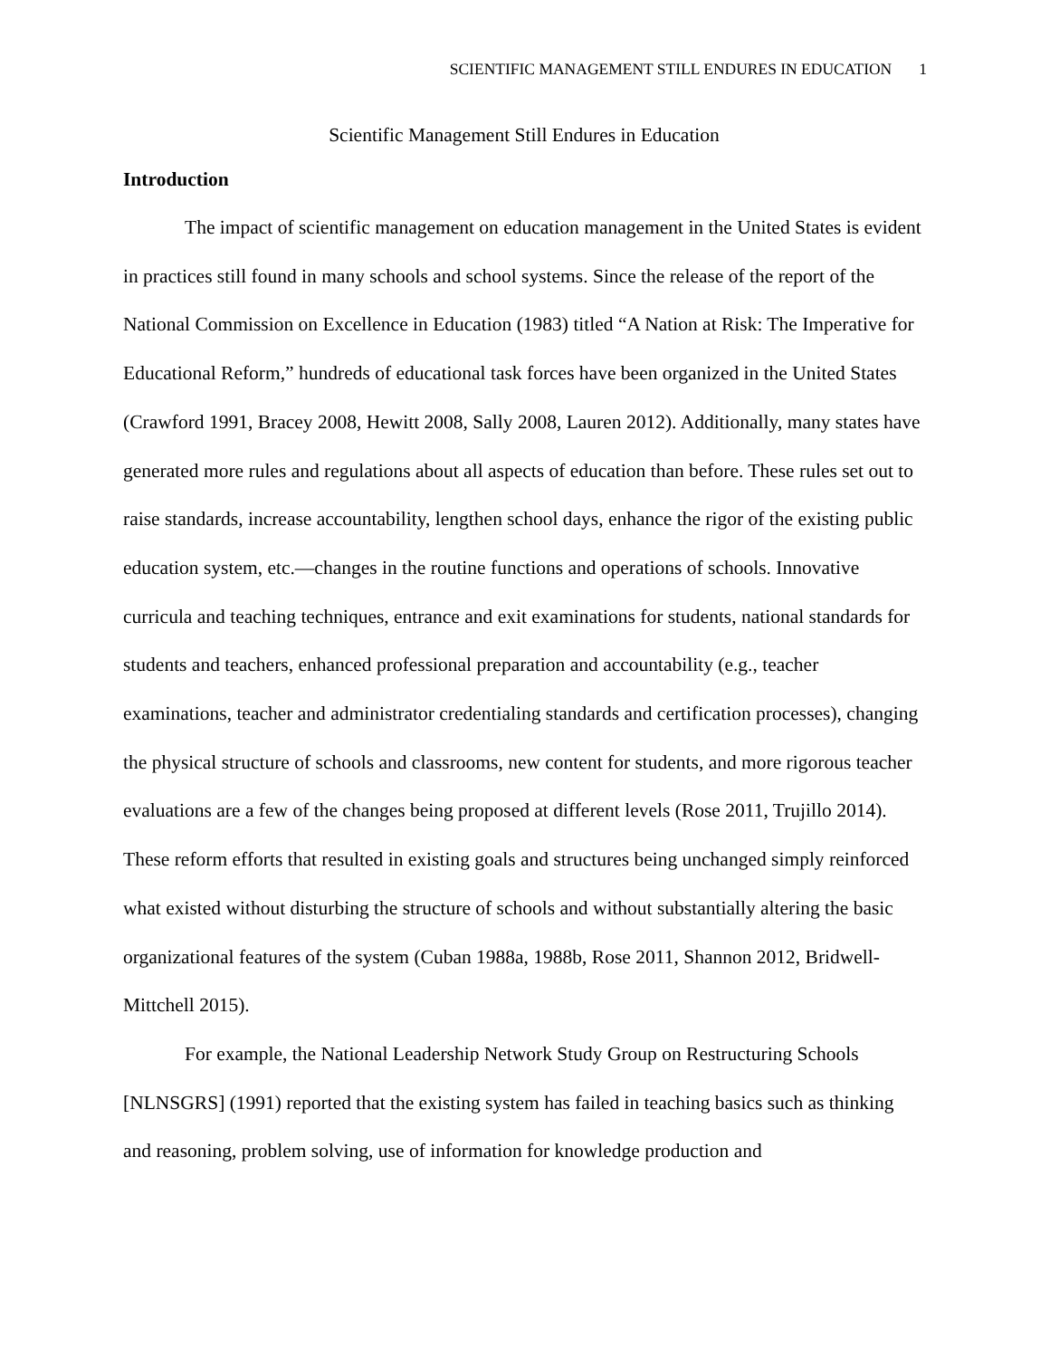SCIENTIFIC MANAGEMENT STILL ENDURES IN EDUCATION 1
Scientific Management Still Endures in Education
Introduction
The impact of scientific management on education management in the United States is evident in practices still found in many schools and school systems. Since the release of the report of the National Commission on Excellence in Education (1983) titled “A Nation at Risk: The Imperative for Educational Reform,” hundreds of educational task forces have been organized in the United States (Crawford 1991, Bracey 2008, Hewitt 2008, Sally 2008, Lauren 2012). Additionally, many states have generated more rules and regulations about all aspects of education than before. These rules set out to raise standards, increase accountability, lengthen school days, enhance the rigor of the existing public education system, etc.—changes in the routine functions and operations of schools. Innovative curricula and teaching techniques, entrance and exit examinations for students, national standards for students and teachers, enhanced professional preparation and accountability (e.g., teacher examinations, teacher and administrator credentialing standards and certification processes), changing the physical structure of schools and classrooms, new content for students, and more rigorous teacher evaluations are a few of the changes being proposed at different levels (Rose 2011, Trujillo 2014). These reform efforts that resulted in existing goals and structures being unchanged simply reinforced what existed without disturbing the structure of schools and without substantially altering the basic organizational features of the system (Cuban 1988a, 1988b, Rose 2011, Shannon 2012, Bridwell-Mittchell 2015).
For example, the National Leadership Network Study Group on Restructuring Schools [NLNSGRS] (1991) reported that the existing system has failed in teaching basics such as thinking and reasoning, problem solving, use of information for knowledge production and